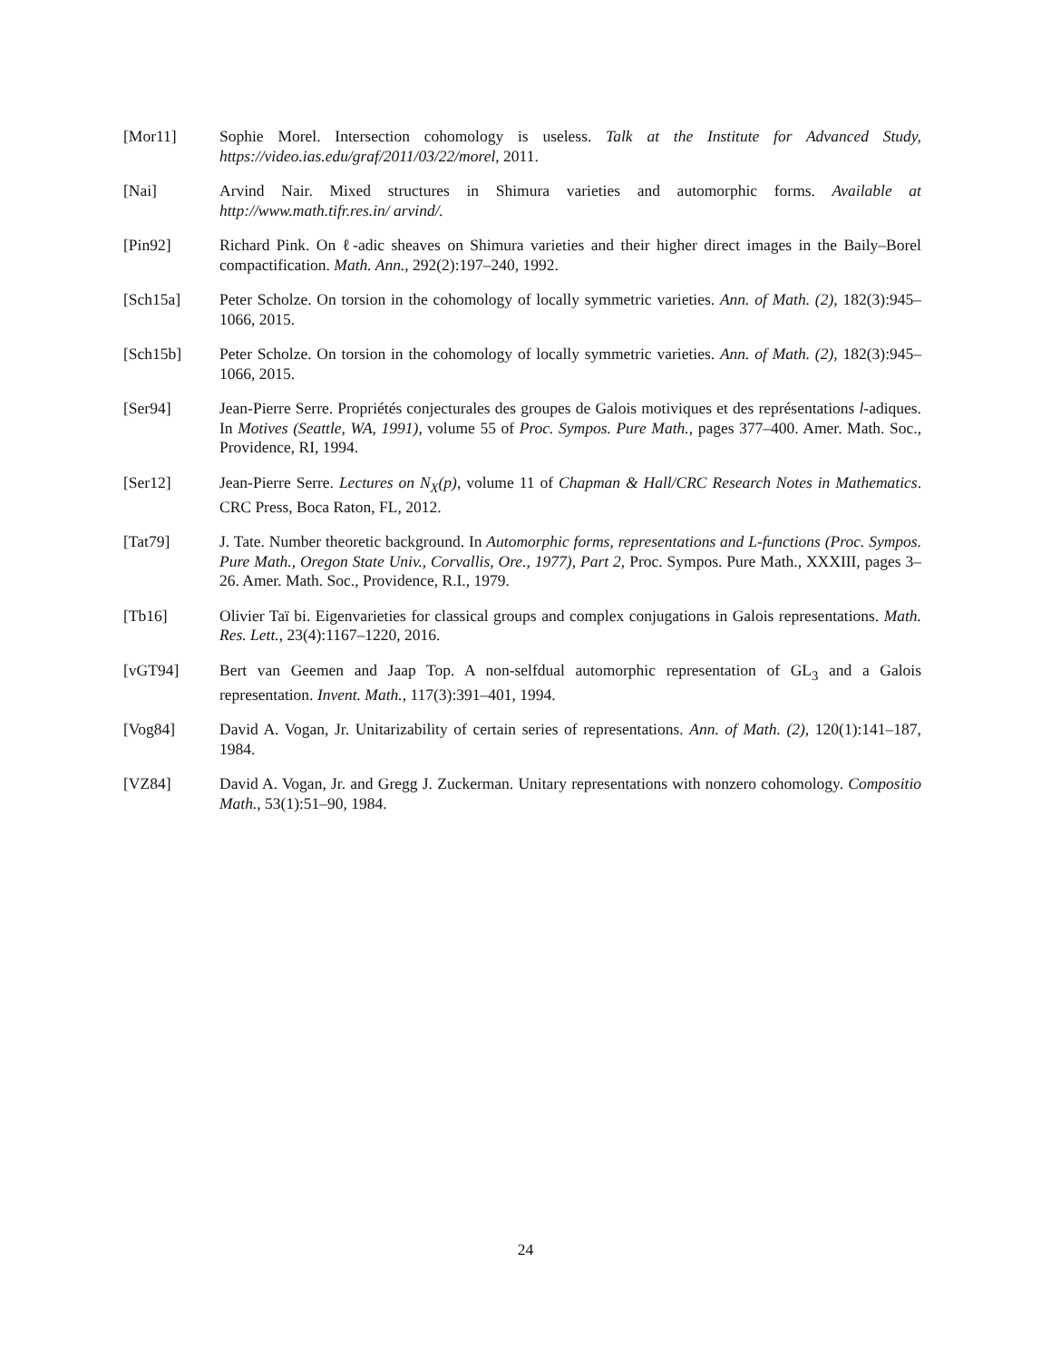[Mor11] Sophie Morel. Intersection cohomology is useless. Talk at the Institute for Advanced Study, https://video.ias.edu/graf/2011/03/22/morel, 2011.
[Nai] Arvind Nair. Mixed structures in Shimura varieties and automorphic forms. Available at http://www.math.tifr.res.in/ arvind/.
[Pin92] Richard Pink. On ℓ-adic sheaves on Shimura varieties and their higher direct images in the Baily–Borel compactification. Math. Ann., 292(2):197–240, 1992.
[Sch15a] Peter Scholze. On torsion in the cohomology of locally symmetric varieties. Ann. of Math. (2), 182(3):945–1066, 2015.
[Sch15b] Peter Scholze. On torsion in the cohomology of locally symmetric varieties. Ann. of Math. (2), 182(3):945–1066, 2015.
[Ser94] Jean-Pierre Serre. Propriétés conjecturales des groupes de Galois motiviques et des représentations l-adiques. In Motives (Seattle, WA, 1991), volume 55 of Proc. Sympos. Pure Math., pages 377–400. Amer. Math. Soc., Providence, RI, 1994.
[Ser12] Jean-Pierre Serre. Lectures on N<sub>X</sub>(p), volume 11 of Chapman & Hall/CRC Research Notes in Mathematics. CRC Press, Boca Raton, FL, 2012.
[Tat79] J. Tate. Number theoretic background. In Automorphic forms, representations and L-functions (Proc. Sympos. Pure Math., Oregon State Univ., Corvallis, Ore., 1977), Part 2, Proc. Sympos. Pure Math., XXXIII, pages 3–26. Amer. Math. Soc., Providence, R.I., 1979.
[Tb16] Olivier Taï bi. Eigenvarieties for classical groups and complex conjugations in Galois representations. Math. Res. Lett., 23(4):1167–1220, 2016.
[vGT94] Bert van Geemen and Jaap Top. A non-selfdual automorphic representation of GL<sub>3</sub> and a Galois representation. Invent. Math., 117(3):391–401, 1994.
[Vog84] David A. Vogan, Jr. Unitarizability of certain series of representations. Ann. of Math. (2), 120(1):141–187, 1984.
[VZ84] David A. Vogan, Jr. and Gregg J. Zuckerman. Unitary representations with nonzero cohomology. Compositio Math., 53(1):51–90, 1984.
24